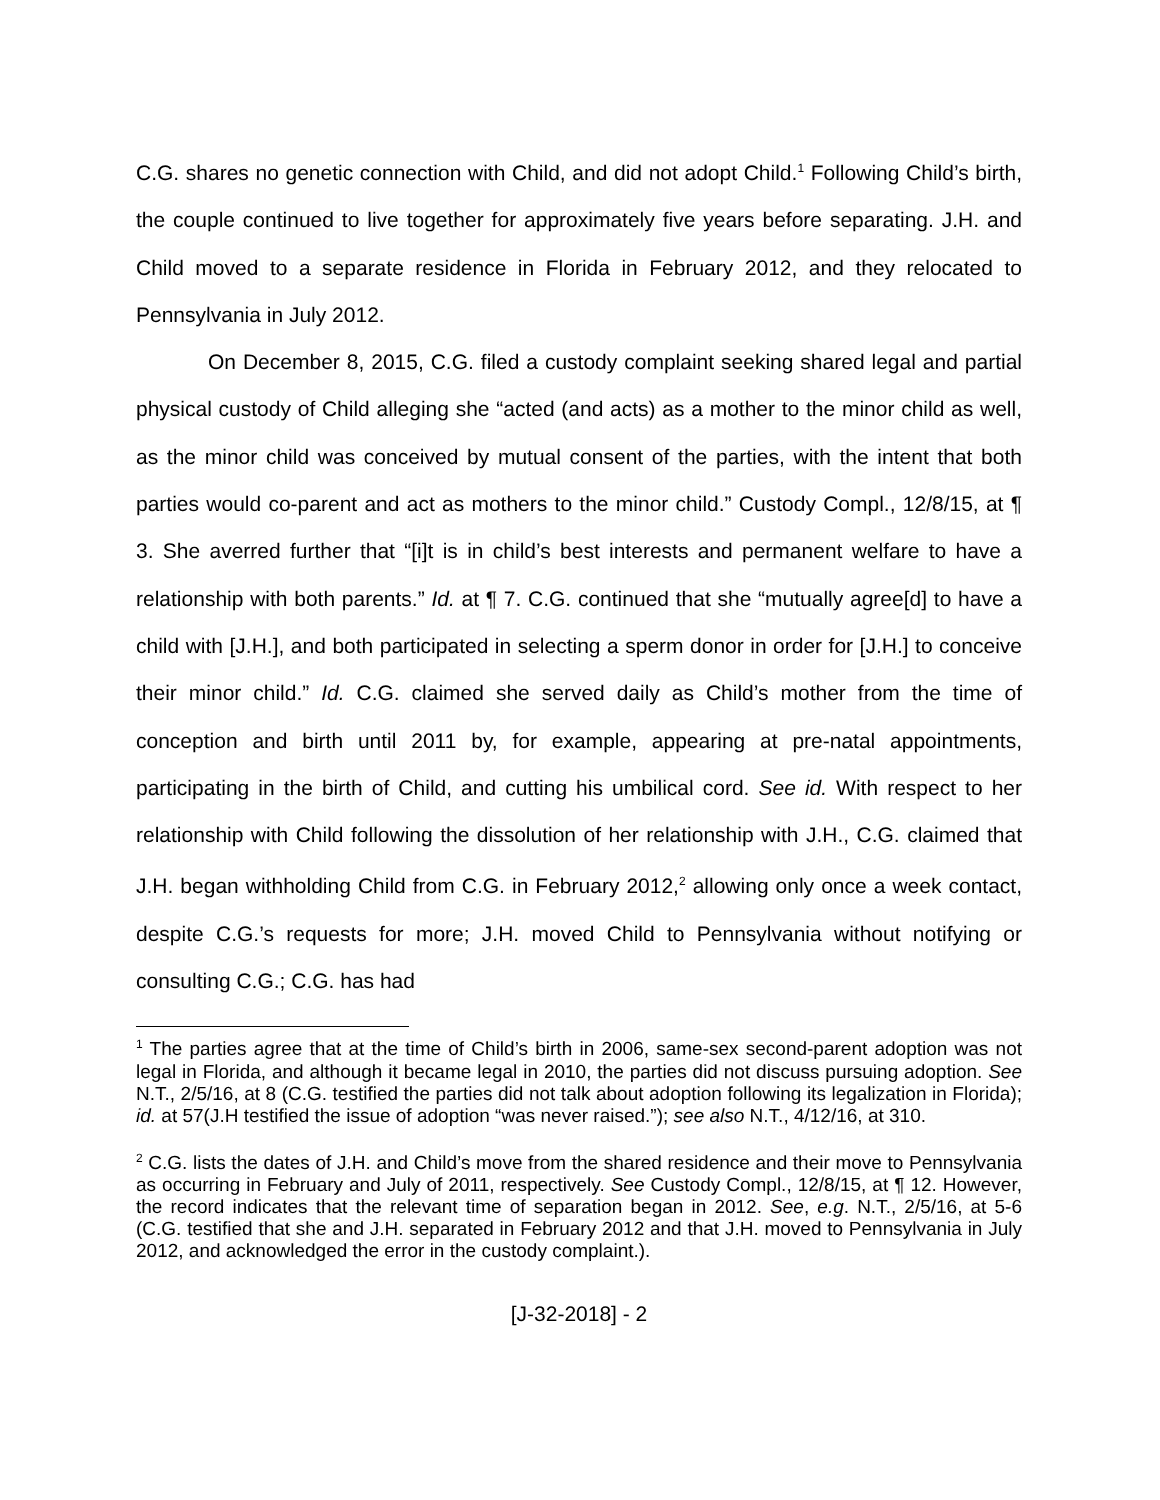C.G. shares no genetic connection with Child, and did not adopt Child.<sup>1</sup> Following Child’s birth, the couple continued to live together for approximately five years before separating. J.H. and Child moved to a separate residence in Florida in February 2012, and they relocated to Pennsylvania in July 2012.
On December 8, 2015, C.G. filed a custody complaint seeking shared legal and partial physical custody of Child alleging she “acted (and acts) as a mother to the minor child as well, as the minor child was conceived by mutual consent of the parties, with the intent that both parties would co-parent and act as mothers to the minor child.” Custody Compl., 12/8/15, at ¶ 3. She averred further that “[i]t is in child’s best interests and permanent welfare to have a relationship with both parents.” Id. at ¶ 7. C.G. continued that she “mutually agree[d] to have a child with [J.H.], and both participated in selecting a sperm donor in order for [J.H.] to conceive their minor child.” Id. C.G. claimed she served daily as Child’s mother from the time of conception and birth until 2011 by, for example, appearing at pre-natal appointments, participating in the birth of Child, and cutting his umbilical cord. See id. With respect to her relationship with Child following the dissolution of her relationship with J.H., C.G. claimed that J.H. began withholding Child from C.G. in February 2012,<sup>2</sup> allowing only once a week contact, despite C.G.’s requests for more; J.H. moved Child to Pennsylvania without notifying or consulting C.G.; C.G. has had
<sup>1</sup> The parties agree that at the time of Child’s birth in 2006, same-sex second-parent adoption was not legal in Florida, and although it became legal in 2010, the parties did not discuss pursuing adoption. See N.T., 2/5/16, at 8 (C.G. testified the parties did not talk about adoption following its legalization in Florida); id. at 57(J.H testified the issue of adoption “was never raised.”); see also N.T., 4/12/16, at 310.
<sup>2</sup> C.G. lists the dates of J.H. and Child’s move from the shared residence and their move to Pennsylvania as occurring in February and July of 2011, respectively. See Custody Compl., 12/8/15, at ¶ 12. However, the record indicates that the relevant time of separation began in 2012. See, e.g. N.T., 2/5/16, at 5-6 (C.G. testified that she and J.H. separated in February 2012 and that J.H. moved to Pennsylvania in July 2012, and acknowledged the error in the custody complaint.).
[J-32-2018] - 2